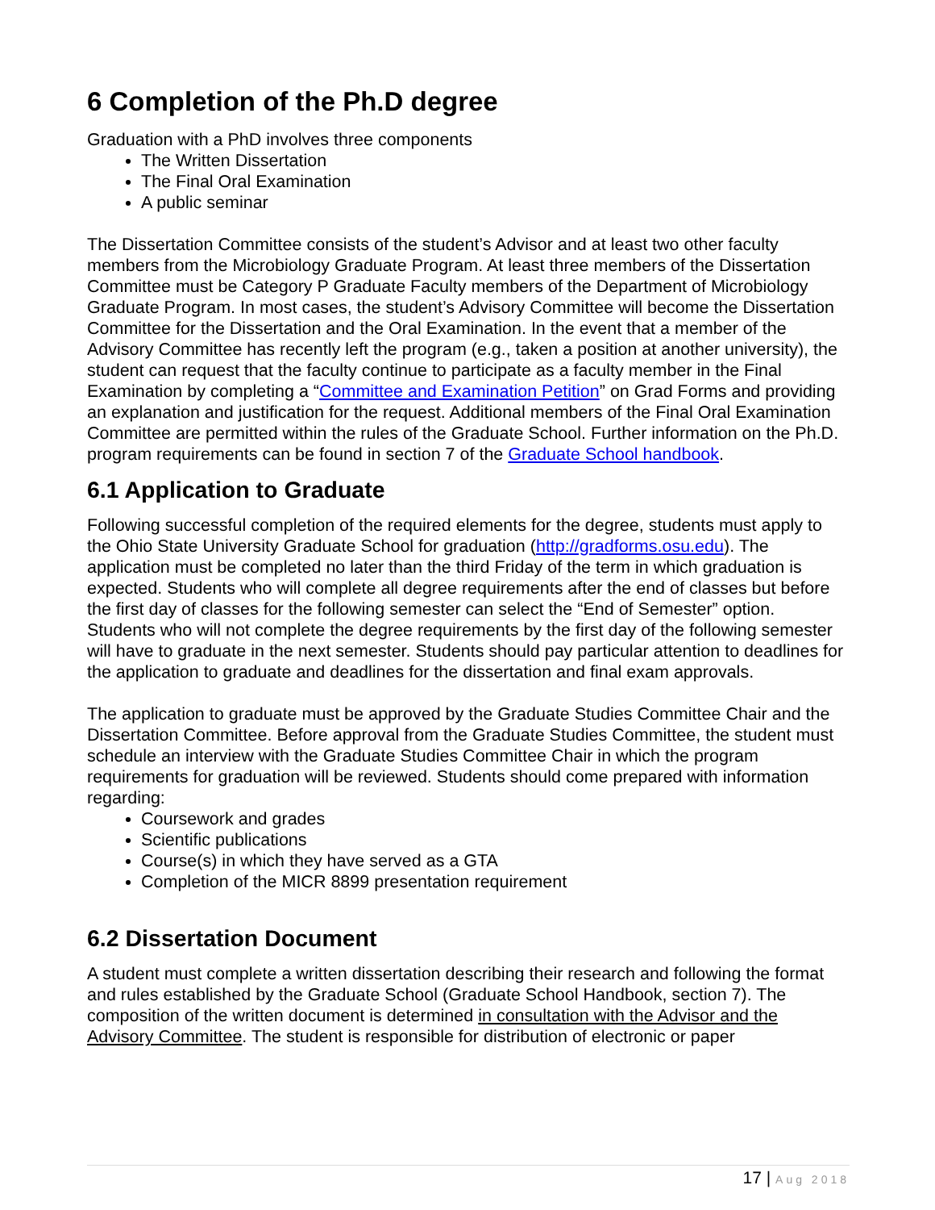6 Completion of the Ph.D degree
Graduation with a PhD involves three components
The Written Dissertation
The Final Oral Examination
A public seminar
The Dissertation Committee consists of the student’s Advisor and at least two other faculty members from the Microbiology Graduate Program. At least three members of the Dissertation Committee must be Category P Graduate Faculty members of the Department of Microbiology Graduate Program. In most cases, the student’s Advisory Committee will become the Dissertation Committee for the Dissertation and the Oral Examination. In the event that a member of the Advisory Committee has recently left the program (e.g., taken a position at another university), the student can request that the faculty continue to participate as a faculty member in the Final Examination by completing a “Committee and Examination Petition” on Grad Forms and providing an explanation and justification for the request. Additional members of the Final Oral Examination Committee are permitted within the rules of the Graduate School. Further information on the Ph.D. program requirements can be found in section 7 of the Graduate School handbook.
6.1 Application to Graduate
Following successful completion of the required elements for the degree, students must apply to the Ohio State University Graduate School for graduation (http://gradforms.osu.edu). The application must be completed no later than the third Friday of the term in which graduation is expected. Students who will complete all degree requirements after the end of classes but before the first day of classes for the following semester can select the “End of Semester” option. Students who will not complete the degree requirements by the first day of the following semester will have to graduate in the next semester. Students should pay particular attention to deadlines for the application to graduate and deadlines for the dissertation and final exam approvals.
The application to graduate must be approved by the Graduate Studies Committee Chair and the Dissertation Committee. Before approval from the Graduate Studies Committee, the student must schedule an interview with the Graduate Studies Committee Chair in which the program requirements for graduation will be reviewed. Students should come prepared with information regarding:
Coursework and grades
Scientific publications
Course(s) in which they have served as a GTA
Completion of the MICR 8899 presentation requirement
6.2 Dissertation Document
A student must complete a written dissertation describing their research and following the format and rules established by the Graduate School (Graduate School Handbook, section 7). The composition of the written document is determined in consultation with the Advisor and the Advisory Committee. The student is responsible for distribution of electronic or paper
17 | Aug 2018